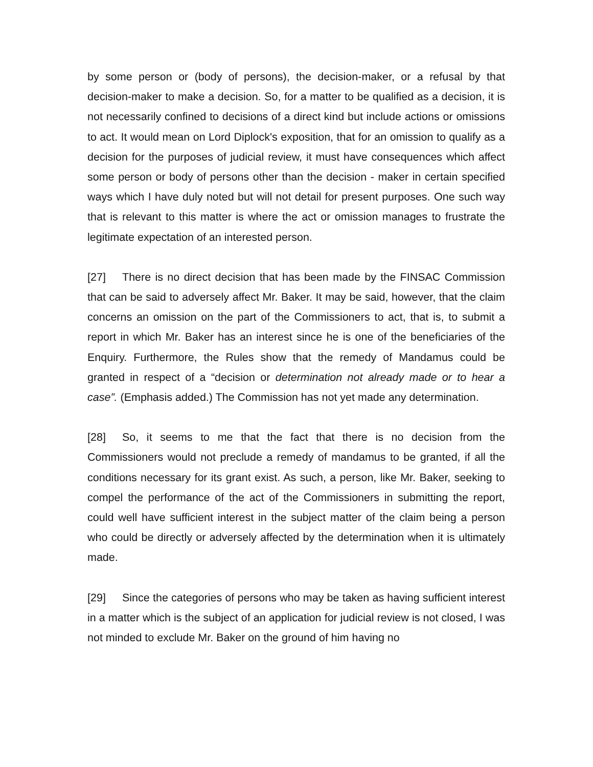by some person or (body of persons), the decision-maker, or a refusal by that decision-maker to make a decision. So, for a matter to be qualified as a decision, it is not necessarily confined to decisions of a direct kind but include actions or omissions to act. It would mean on Lord Diplock's exposition, that for an omission to qualify as a decision for the purposes of judicial review, it must have consequences which affect some person or body of persons other than the decision - maker in certain specified ways which I have duly noted but will not detail for present purposes. One such way that is relevant to this matter is where the act or omission manages to frustrate the legitimate expectation of an interested person.
[27] There is no direct decision that has been made by the FINSAC Commission that can be said to adversely affect Mr. Baker. It may be said, however, that the claim concerns an omission on the part of the Commissioners to act, that is, to submit a report in which Mr. Baker has an interest since he is one of the beneficiaries of the Enquiry. Furthermore, the Rules show that the remedy of Mandamus could be granted in respect of a “decision or determination not already made or to hear a case”. (Emphasis added.) The Commission has not yet made any determination.
[28] So, it seems to me that the fact that there is no decision from the Commissioners would not preclude a remedy of mandamus to be granted, if all the conditions necessary for its grant exist. As such, a person, like Mr. Baker, seeking to compel the performance of the act of the Commissioners in submitting the report, could well have sufficient interest in the subject matter of the claim being a person who could be directly or adversely affected by the determination when it is ultimately made.
[29] Since the categories of persons who may be taken as having sufficient interest in a matter which is the subject of an application for judicial review is not closed, I was not minded to exclude Mr. Baker on the ground of him having no